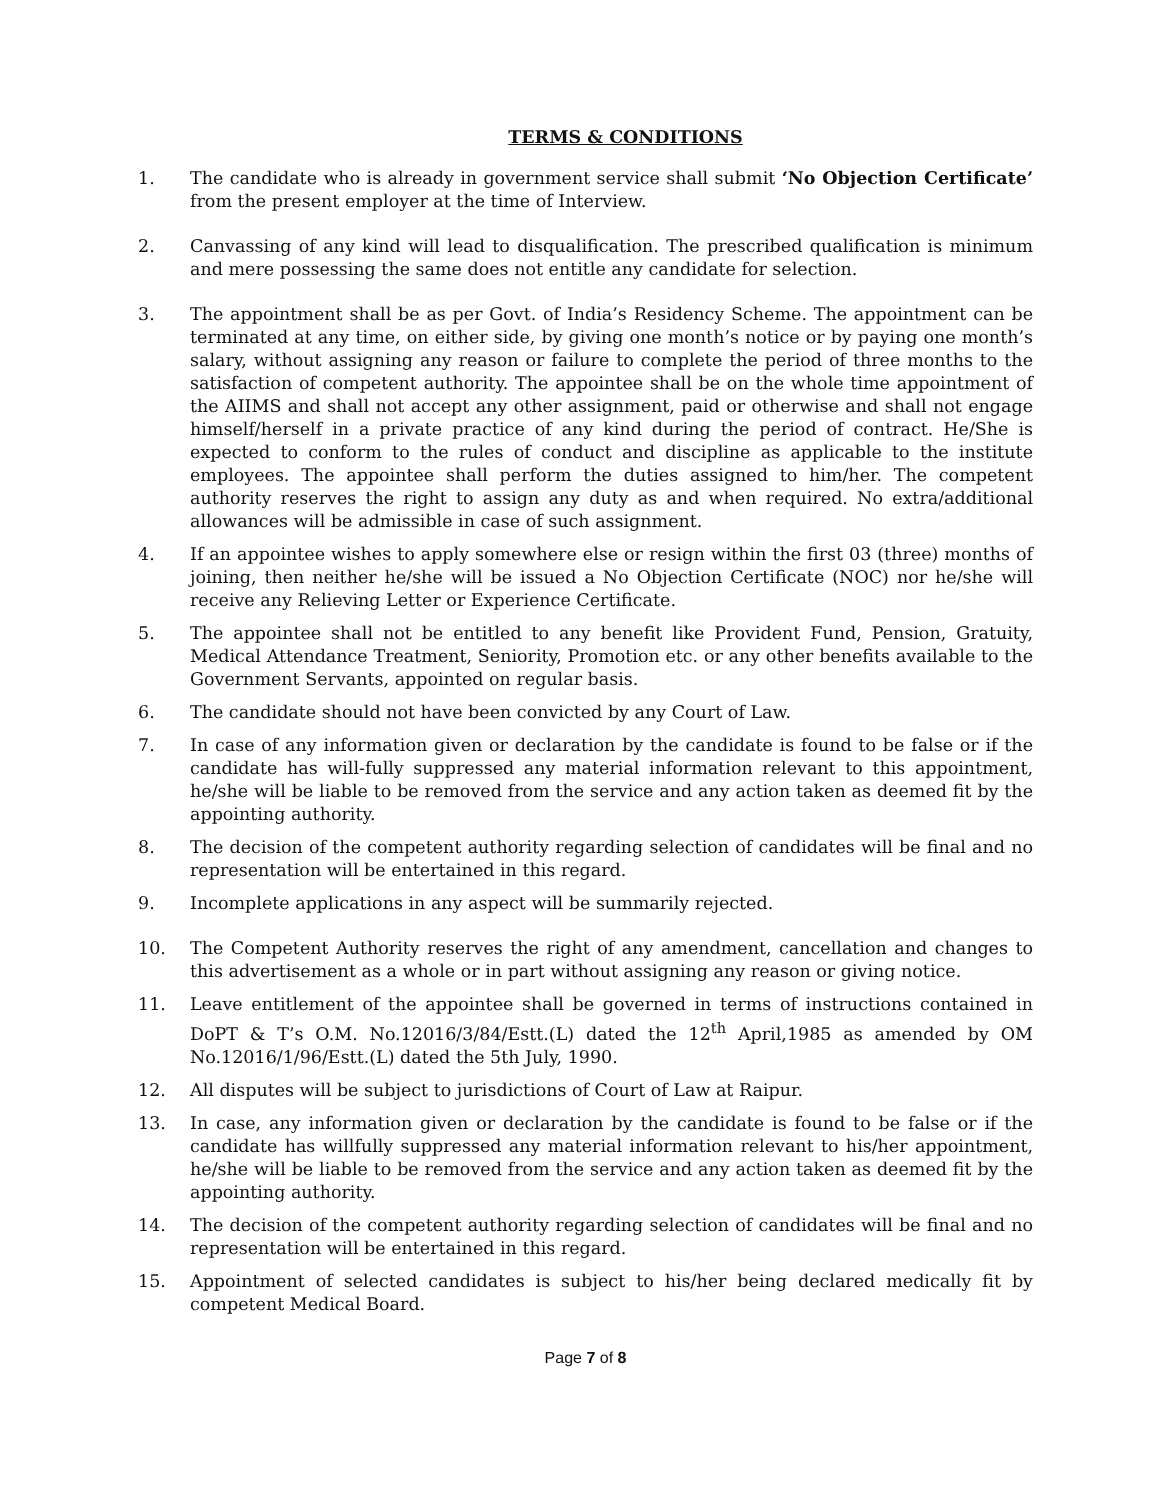TERMS & CONDITIONS
1. The candidate who is already in government service shall submit ‘No Objection Certificate’ from the present employer at the time of Interview.
2. Canvassing of any kind will lead to disqualification. The prescribed qualification is minimum and mere possessing the same does not entitle any candidate for selection.
3. The appointment shall be as per Govt. of India’s Residency Scheme. The appointment can be terminated at any time, on either side, by giving one month’s notice or by paying one month’s salary, without assigning any reason or failure to complete the period of three months to the satisfaction of competent authority. The appointee shall be on the whole time appointment of the AIIMS and shall not accept any other assignment, paid or otherwise and shall not engage himself/herself in a private practice of any kind during the period of contract. He/She is expected to conform to the rules of conduct and discipline as applicable to the institute employees. The appointee shall perform the duties assigned to him/her. The competent authority reserves the right to assign any duty as and when required. No extra/additional allowances will be admissible in case of such assignment.
4. If an appointee wishes to apply somewhere else or resign within the first 03 (three) months of joining, then neither he/she will be issued a No Objection Certificate (NOC) nor he/she will receive any Relieving Letter or Experience Certificate.
5. The appointee shall not be entitled to any benefit like Provident Fund, Pension, Gratuity, Medical Attendance Treatment, Seniority, Promotion etc. or any other benefits available to the Government Servants, appointed on regular basis.
6. The candidate should not have been convicted by any Court of Law.
7. In case of any information given or declaration by the candidate is found to be false or if the candidate has will-fully suppressed any material information relevant to this appointment, he/she will be liable to be removed from the service and any action taken as deemed fit by the appointing authority.
8. The decision of the competent authority regarding selection of candidates will be final and no representation will be entertained in this regard.
9. Incomplete applications in any aspect will be summarily rejected.
10. The Competent Authority reserves the right of any amendment, cancellation and changes to this advertisement as a whole or in part without assigning any reason or giving notice.
11. Leave entitlement of the appointee shall be governed in terms of instructions contained in DoPT & T’s O.M. No.12016/3/84/Estt.(L) dated the 12<sup>th</sup> April,1985 as amended by OM No.12016/1/96/Estt.(L) dated the 5th July, 1990.
12. All disputes will be subject to jurisdictions of Court of Law at Raipur.
13. In case, any information given or declaration by the candidate is found to be false or if the candidate has willfully suppressed any material information relevant to his/her appointment, he/she will be liable to be removed from the service and any action taken as deemed fit by the appointing authority.
14. The decision of the competent authority regarding selection of candidates will be final and no representation will be entertained in this regard.
15. Appointment of selected candidates is subject to his/her being declared medically fit by competent Medical Board.
Page 7 of 8